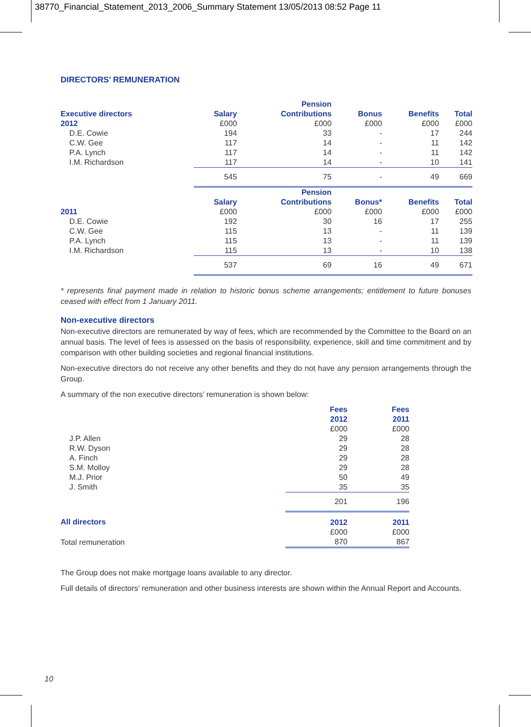38770_Financial_Statement_2013_2006_Summary Statement 13/05/2013 08:52 Page 11
DIRECTORS’ REMUNERATION
| | | Pension | | | |
| --- | --- | --- | --- | --- | --- |
| Executive directors | Salary | Contributions | Bonus | Benefits | Total |
| 2012 | £000 | £000 | £000 | £000 | £000 |
| D.E. Cowie | 194 | 33 | - | 17 | 244 |
| C.W. Gee | 117 | 14 | - | 11 | 142 |
| P.A. Lynch | 117 | 14 | - | 11 | 142 |
| I.M. Richardson | 117 | 14 | - | 10 | 141 |
| | 545 | 75 | - | 49 | 669 |
| | | Pension | | | |
| | Salary | Contributions | Bonus* | Benefits | Total |
| 2011 | £000 | £000 | £000 | £000 | £000 |
| D.E. Cowie | 192 | 30 | 16 | 17 | 255 |
| C.W. Gee | 115 | 13 | - | 11 | 139 |
| P.A. Lynch | 115 | 13 | - | 11 | 139 |
| I.M. Richardson | 115 | 13 | - | 10 | 138 |
| | 537 | 69 | 16 | 49 | 671 |
* represents final payment made in relation to historic bonus scheme arrangements; entitlement to future bonuses ceased with effect from 1 January 2011.
Non-executive directors
Non-executive directors are remunerated by way of fees, which are recommended by the Committee to the Board on an annual basis. The level of fees is assessed on the basis of responsibility, experience, skill and time commitment and by comparison with other building societies and regional financial institutions.
Non-executive directors do not receive any other benefits and they do not have any pension arrangements through the Group.
A summary of the non executive directors’ remuneration is shown below:
| | Fees | Fees |
| --- | --- | --- |
| | 2012 | 2011 |
| | £000 | £000 |
| J.P. Allen | 29 | 28 |
| R.W. Dyson | 29 | 28 |
| A. Finch | 29 | 28 |
| S.M. Molloy | 29 | 28 |
| M.J. Prior | 50 | 49 |
| J. Smith | 35 | 35 |
| | 201 | 196 |
| All directors | 2012 | 2011 |
| | £000 | £000 |
| Total remuneration | 870 | 867 |
The Group does not make mortgage loans available to any director.
Full details of directors’ remuneration and other business interests are shown within the Annual Report and Accounts.
10